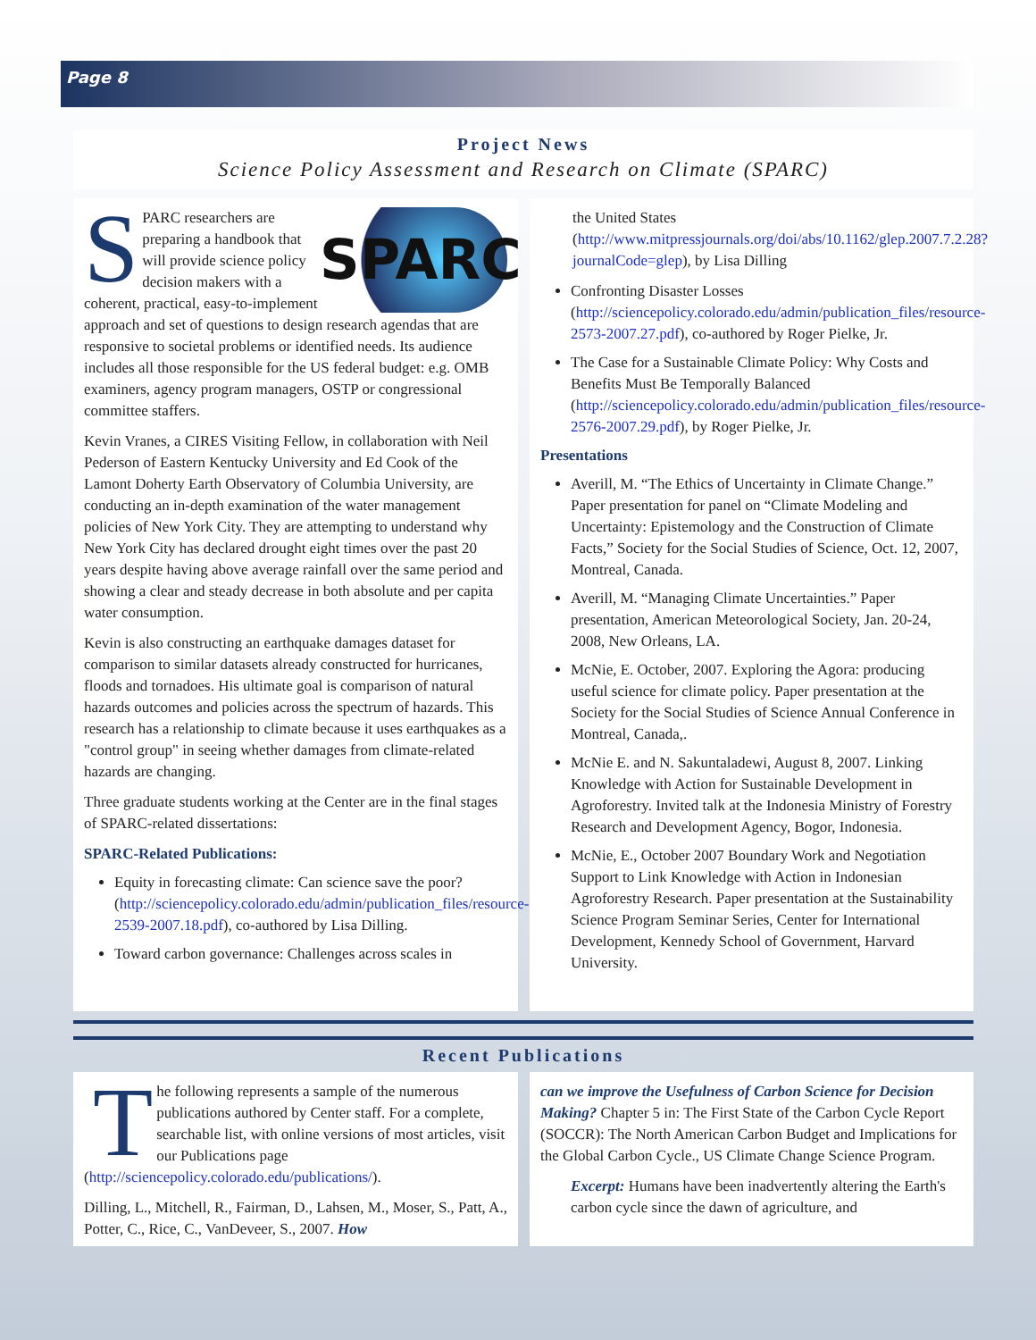Page 8
Project News
Science Policy Assessment and Research on Climate (SPARC)
SPARC
SPARC researchers are preparing a handbook that will provide science policy decision makers with a coherent, practical, easy-to-implement approach and set of questions to design research agendas that are responsive to societal problems or identified needs. Its audience includes all those responsible for the US federal budget: e.g. OMB examiners, agency program managers, OSTP or congressional committee staffers.
Kevin Vranes, a CIRES Visiting Fellow, in collaboration with Neil Pederson of Eastern Kentucky University and Ed Cook of the Lamont Doherty Earth Observatory of Columbia University, are conducting an in-depth examination of the water management policies of New York City. They are attempting to understand why New York City has declared drought eight times over the past 20 years despite having above average rainfall over the same period and showing a clear and steady decrease in both absolute and per capita water consumption.
Kevin is also constructing an earthquake damages dataset for comparison to similar datasets already constructed for hurricanes, floods and tornadoes. His ultimate goal is comparison of natural hazards outcomes and policies across the spectrum of hazards. This research has a relationship to climate because it uses earthquakes as a "control group" in seeing whether damages from climate-related hazards are changing.
Three graduate students working at the Center are in the final stages of SPARC-related dissertations:
SPARC-Related Publications:
Equity in forecasting climate: Can science save the poor? (http://sciencepolicy.colorado.edu/admin/publication_files/resource-2539-2007.18.pdf), co-authored by Lisa Dilling.
Toward carbon governance: Challenges across scales in
the United States (http://www.mitpressjournals.org/doi/abs/10.1162/glep.2007.7.2.28?journalCode=glep), by Lisa Dilling
Confronting Disaster Losses (http://sciencepolicy.colorado.edu/admin/publication_files/resource-2573-2007.27.pdf), co-authored by Roger Pielke, Jr.
The Case for a Sustainable Climate Policy: Why Costs and Benefits Must Be Temporally Balanced (http://sciencepolicy.colorado.edu/admin/publication_files/resource-2576-2007.29.pdf), by Roger Pielke, Jr.
Presentations
Averill, M. “The Ethics of Uncertainty in Climate Change.” Paper presentation for panel on “Climate Modeling and Uncertainty: Epistemology and the Construction of Climate Facts,” Society for the Social Studies of Science, Oct. 12, 2007, Montreal, Canada.
Averill, M. “Managing Climate Uncertainties.” Paper presentation, American Meteorological Society, Jan. 20-24, 2008, New Orleans, LA.
McNie, E. October, 2007. Exploring the Agora: producing useful science for climate policy. Paper presentation at the Society for the Social Studies of Science Annual Conference in Montreal, Canada,.
McNie E. and N. Sakuntaladewi, August 8, 2007. Linking Knowledge with Action for Sustainable Development in Agroforestry. Invited talk at the Indonesia Ministry of Forestry Research and Development Agency, Bogor, Indonesia.
McNie, E., October 2007 Boundary Work and Negotiation Support to Link Knowledge with Action in Indonesian Agroforestry Research. Paper presentation at the Sustainability Science Program Seminar Series, Center for International Development, Kennedy School of Government, Harvard University.
Recent Publications
The following represents a sample of the numerous publications authored by Center staff. For a complete, searchable list, with online versions of most articles, visit our Publications page (http://sciencepolicy.colorado.edu/publications/).
Dilling, L., Mitchell, R., Fairman, D., Lahsen, M., Moser, S., Patt, A., Potter, C., Rice, C., VanDeveer, S., 2007. How
can we improve the Usefulness of Carbon Science for Decision Making? Chapter 5 in: The First State of the Carbon Cycle Report (SOCCR): The North American Carbon Budget and Implications for the Global Carbon Cycle., US Climate Change Science Program.
Excerpt: Humans have been inadvertently altering the Earth's carbon cycle since the dawn of agriculture, and